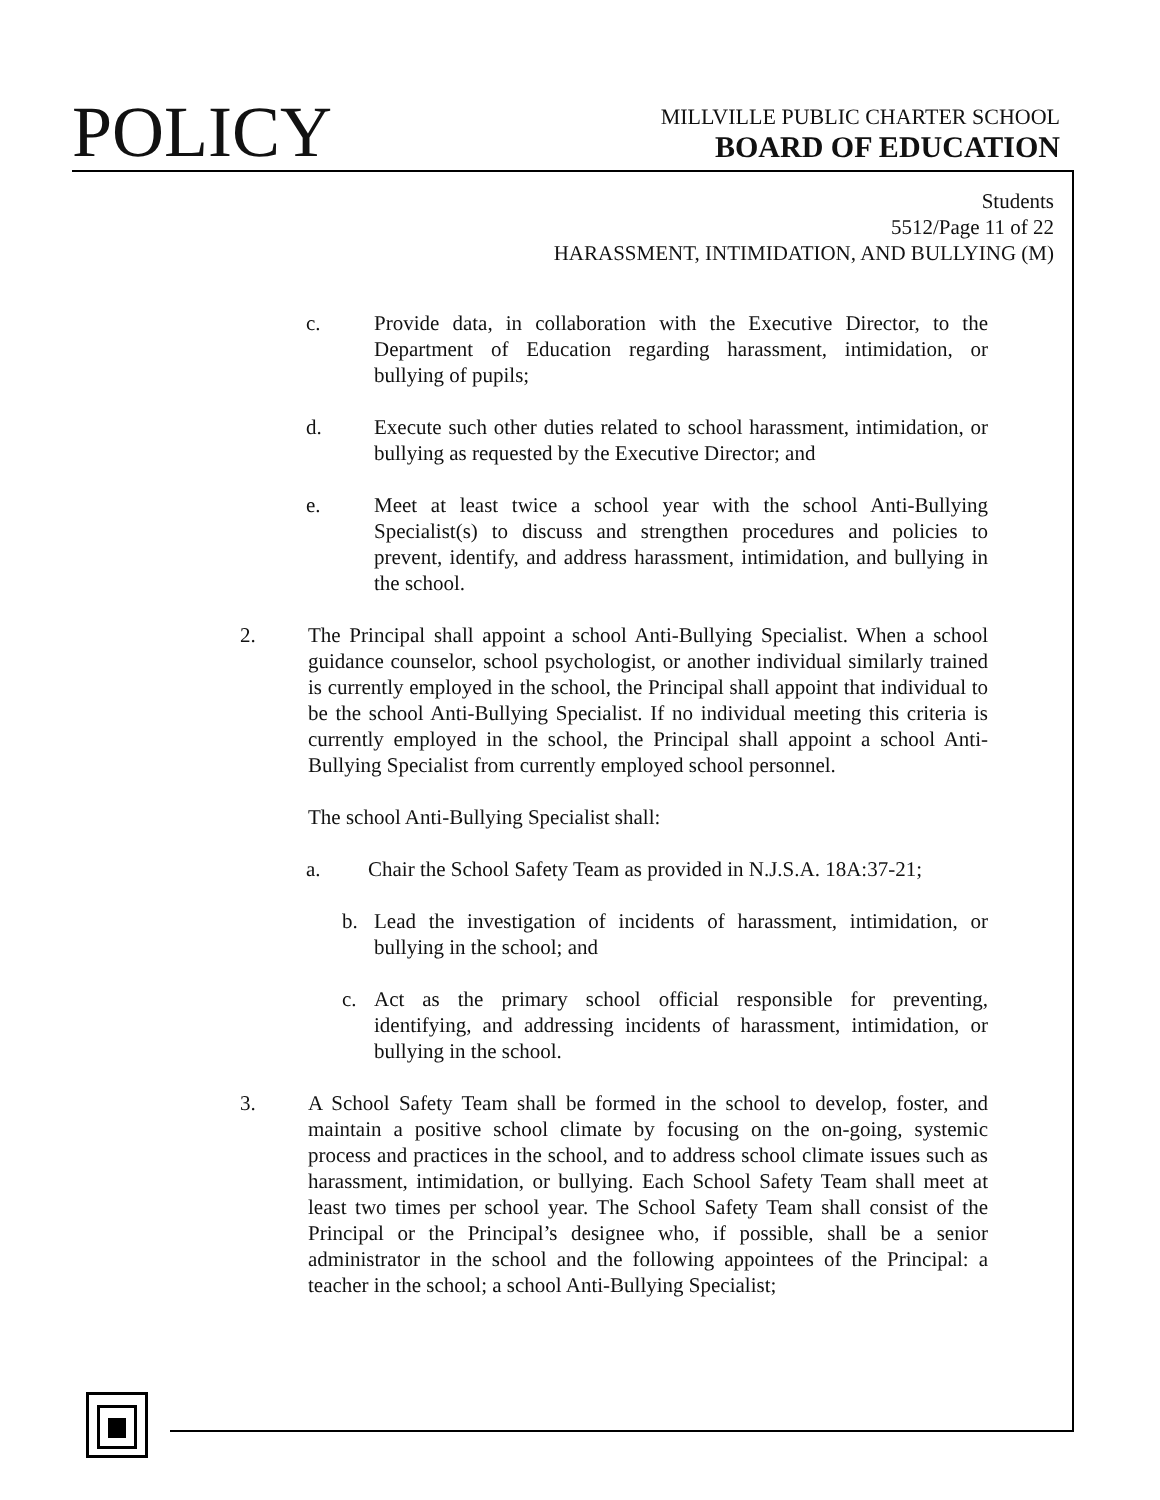POLICY
MILLVILLE PUBLIC CHARTER SCHOOL
BOARD OF EDUCATION
Students
5512/Page 11 of 22
HARASSMENT, INTIMIDATION, AND BULLYING (M)
c. Provide data, in collaboration with the Executive Director, to the Department of Education regarding harassment, intimidation, or bullying of pupils;
d. Execute such other duties related to school harassment, intimidation, or bullying as requested by the Executive Director; and
e. Meet at least twice a school year with the school Anti-Bullying Specialist(s) to discuss and strengthen procedures and policies to prevent, identify, and address harassment, intimidation, and bullying in the school.
2. The Principal shall appoint a school Anti-Bullying Specialist. When a school guidance counselor, school psychologist, or another individual similarly trained is currently employed in the school, the Principal shall appoint that individual to be the school Anti-Bullying Specialist. If no individual meeting this criteria is currently employed in the school, the Principal shall appoint a school Anti-Bullying Specialist from currently employed school personnel.
The school Anti-Bullying Specialist shall:
a. Chair the School Safety Team as provided in N.J.S.A. 18A:37-21;
b. Lead the investigation of incidents of harassment, intimidation, or bullying in the school; and
c. Act as the primary school official responsible for preventing, identifying, and addressing incidents of harassment, intimidation, or bullying in the school.
3. A School Safety Team shall be formed in the school to develop, foster, and maintain a positive school climate by focusing on the on-going, systemic process and practices in the school, and to address school climate issues such as harassment, intimidation, or bullying. Each School Safety Team shall meet at least two times per school year. The School Safety Team shall consist of the Principal or the Principal’s designee who, if possible, shall be a senior administrator in the school and the following appointees of the Principal: a teacher in the school; a school Anti-Bullying Specialist;